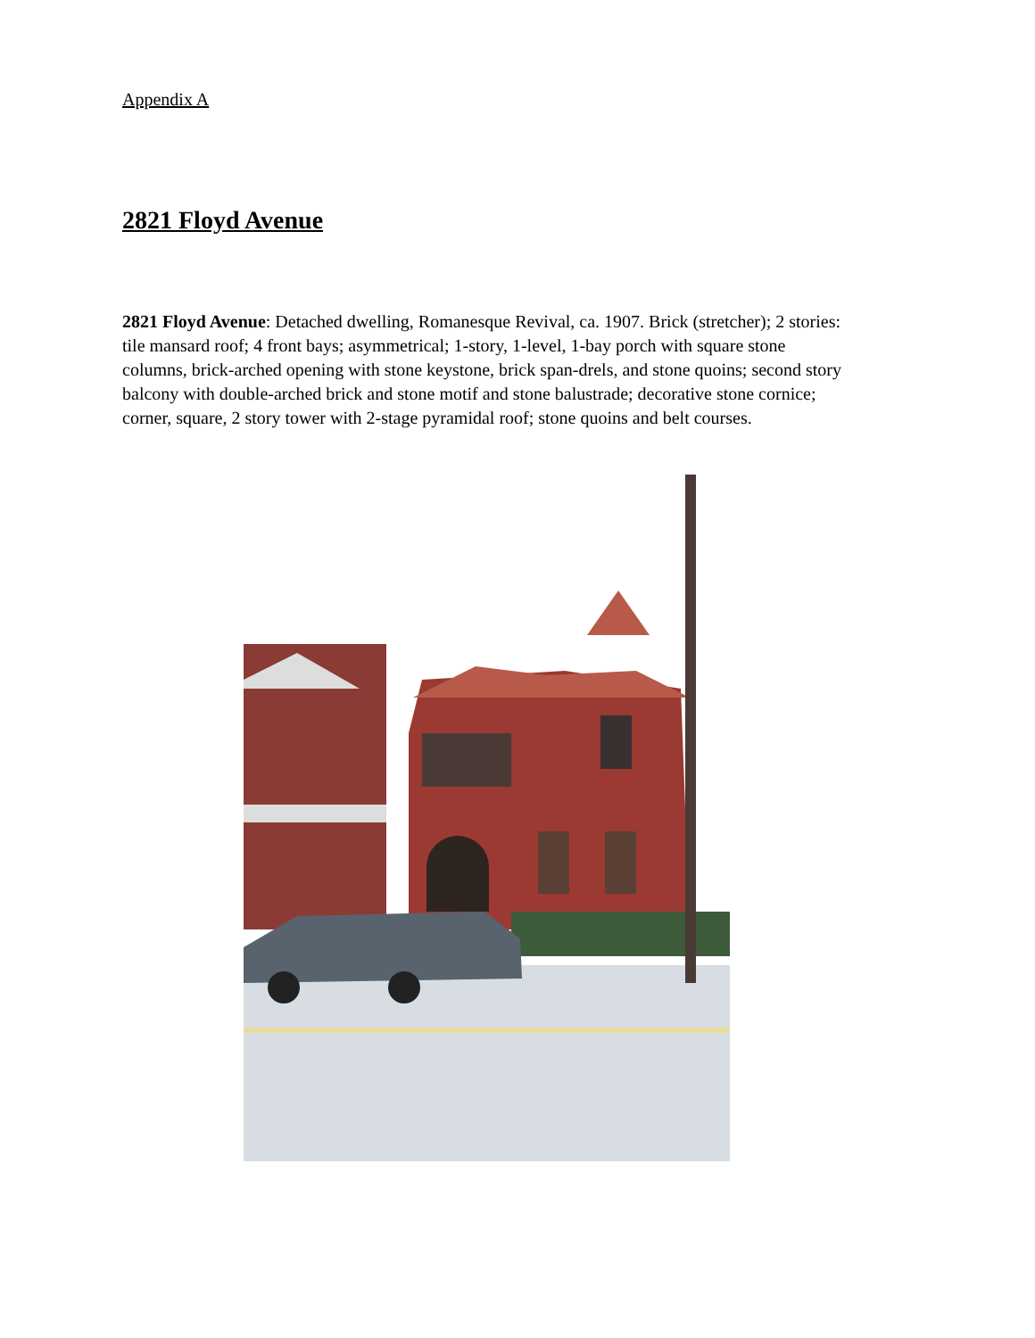Appendix A
2821 Floyd Avenue
2821 Floyd Avenue: Detached dwelling, Romanesque Revival, ca. 1907. Brick (stretcher); 2 stories: tile mansard roof; 4 front bays; asymmetrical; 1-story, 1-level, 1-bay porch with square stone columns, brick-arched opening with stone keystone, brick span-drels, and stone quoins; second story balcony with double-arched brick and stone motif and stone balustrade; decorative stone cornice; corner, square, 2 story tower with 2-stage pyramidal roof; stone quoins and belt courses.